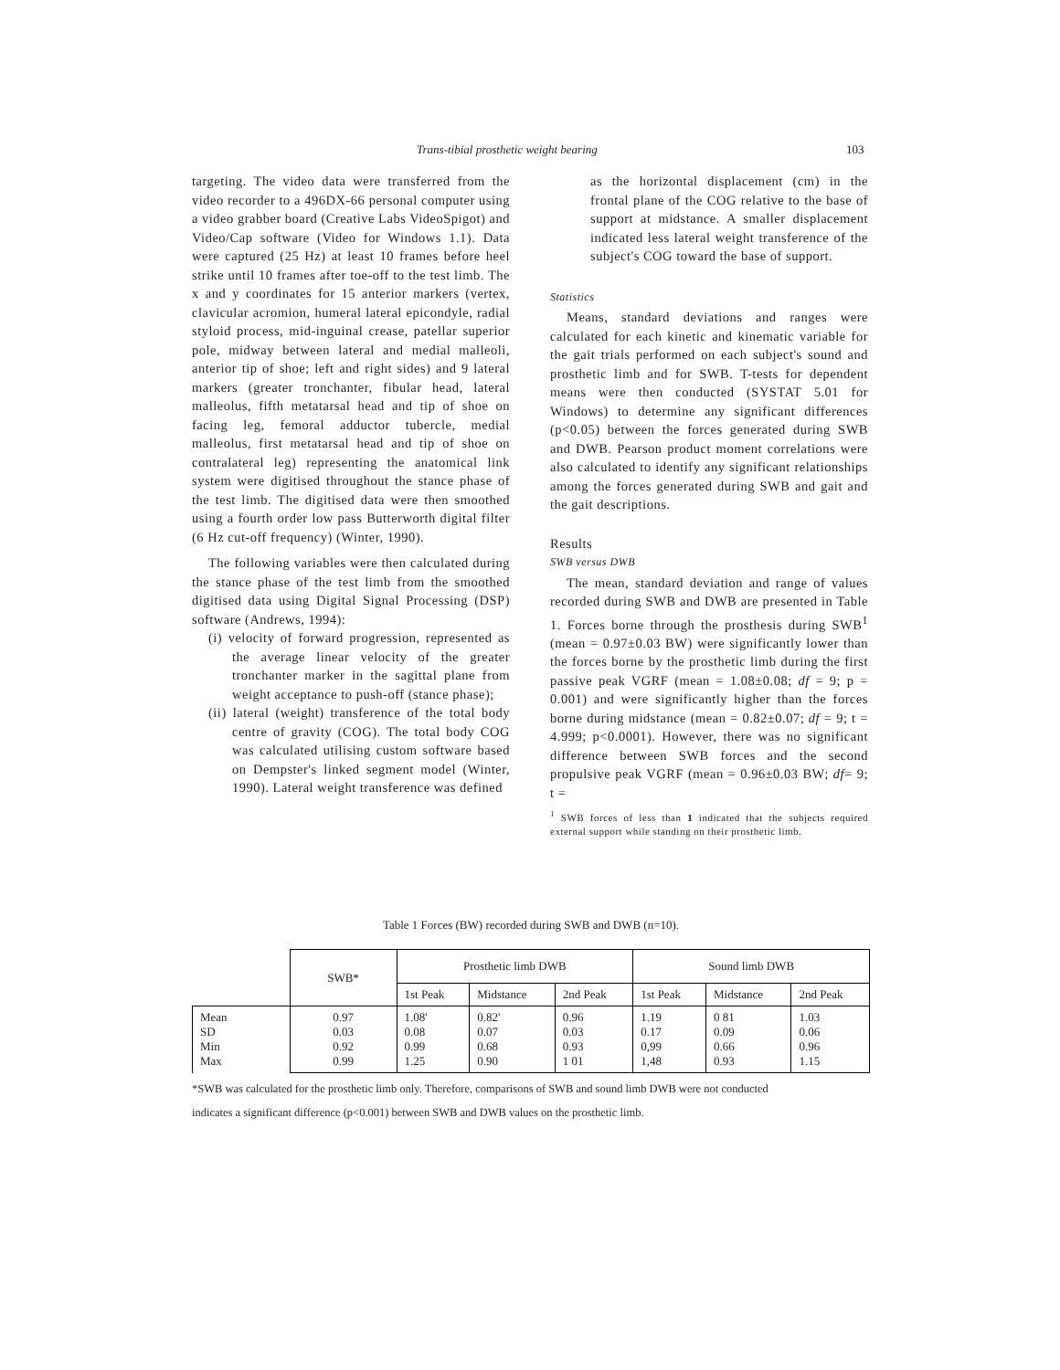Trans-tibial prosthetic weight bearing 103
targeting. The video data were transferred from the video recorder to a 496DX-66 personal computer using a video grabber board (Creative Labs VideoSpigot) and Video/Cap software (Video for Windows 1.1). Data were captured (25 Hz) at least 10 frames before heel strike until 10 frames after toe-off to the test limb. The x and y coordinates for 15 anterior markers (vertex, clavicular acromion, humeral lateral epicondyle, radial styloid process, mid-inguinal crease, patellar superior pole, midway between lateral and medial malleoli, anterior tip of shoe; left and right sides) and 9 lateral markers (greater tronchanter, fibular head, lateral malleolus, fifth metatarsal head and tip of shoe on facing leg, femoral adductor tubercle, medial malleolus, first metatarsal head and tip of shoe on contralateral leg) representing the anatomical link system were digitised throughout the stance phase of the test limb. The digitised data were then smoothed using a fourth order low pass Butterworth digital filter (6 Hz cut-off frequency) (Winter, 1990).
The following variables were then calculated during the stance phase of the test limb from the smoothed digitised data using Digital Signal Processing (DSP) software (Andrews, 1994):
(i) velocity of forward progression, represented as the average linear velocity of the greater tronchanter marker in the sagittal plane from weight acceptance to push-off (stance phase);
(ii) lateral (weight) transference of the total body centre of gravity (COG). The total body COG was calculated utilising custom software based on Dempster's linked segment model (Winter, 1990). Lateral weight transference was defined
as the horizontal displacement (cm) in the frontal plane of the COG relative to the base of support at midstance. A smaller displacement indicated less lateral weight transference of the subject's COG toward the base of support.
Statistics
Means, standard deviations and ranges were calculated for each kinetic and kinematic variable for the gait trials performed on each subject's sound and prosthetic limb and for SWB. T-tests for dependent means were then conducted (SYSTAT 5.01 for Windows) to determine any significant differences (p<0.05) between the forces generated during SWB and DWB. Pearson product moment correlations were also calculated to identify any significant relationships among the forces generated during SWB and gait and the gait descriptions.
Results
SWB versus DWB
The mean, standard deviation and range of values recorded during SWB and DWB are presented in Table 1. Forces borne through the prosthesis during SWB<sup>1</sup> (mean = 0.97±0.03 BW) were significantly lower than the forces borne by the prosthetic limb during the first passive peak VGRF (mean = 1.08±0.08; df = 9; p = 0.001) and were significantly higher than the forces borne during midstance (mean = 0.82±0.07; df = 9; t = 4.999; p<0.0001). However, there was no significant difference between SWB forces and the second propulsive peak VGRF (mean = 0.96±0.03 BW; df= 9; t =
<sup>1</sup> SWB forces of less than 1 indicated that the subjects required external support while standing on their prosthetic limb.
Table 1 Forces (BW) recorded during SWB and DWB (n=10).
| | SWB* | Prosthetic limb DWB | | | Sound limb DWB | | |
| --- | --- | --- | --- | --- | --- | --- | --- |
| | | 1st Peak | Midstance | 2nd Peak | 1st Peak | Midstance | 2nd Peak |
| Mean SD Min Max | 0.97 0.03 0.92 0.99 | 1.08' 0.08 0.99 1.25 | 0.82' 0.07 0.68 0.90 | 0.96 0.03 0.93 1 01 | 1.19 0.17 0,99 1,48 | 0 81 0.09 0.66 0.93 | 1.03 0.06 0.96 1.15 |
*SWB was calculated for the prosthetic limb only. Therefore, comparisons of SWB and sound limb DWB were not conducted
indicates a significant difference (p<0.001) between SWB and DWB values on the prosthetic limb.